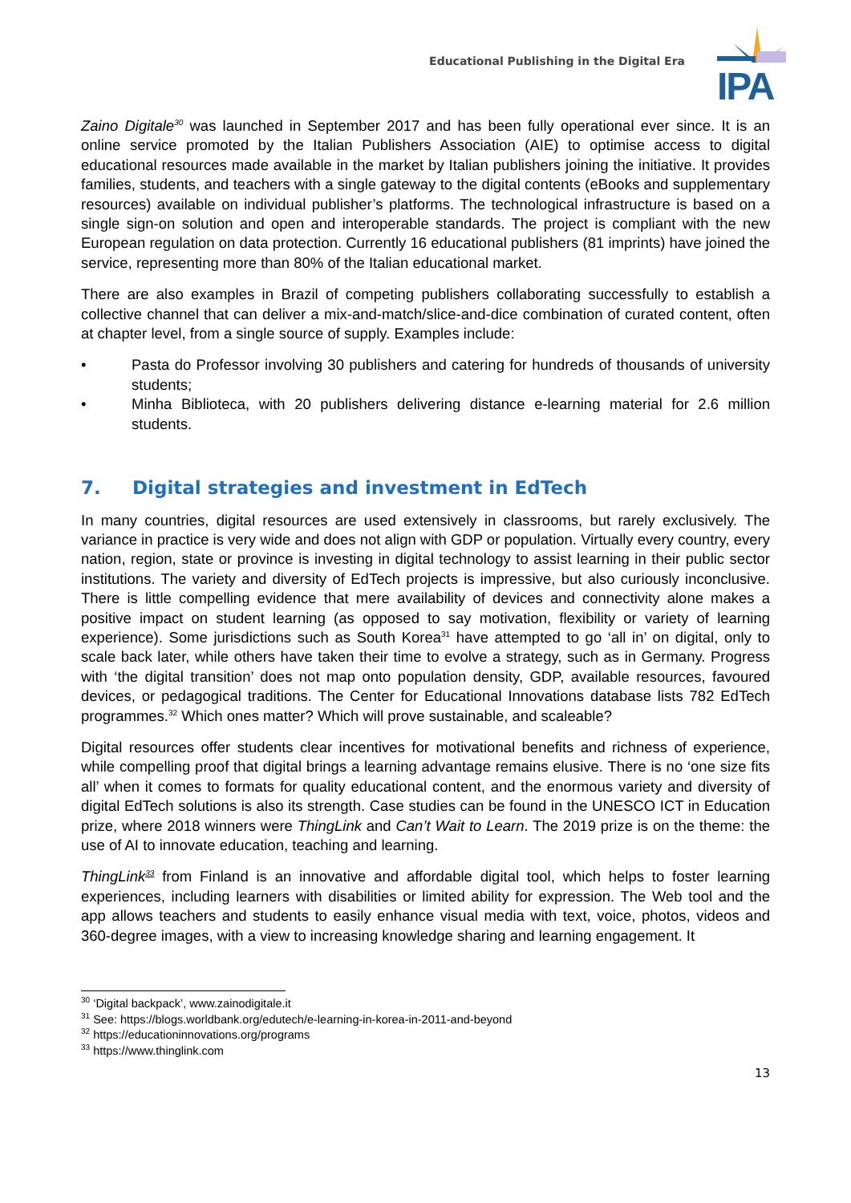Educational Publishing in the Digital Era
IPA
Zaino Digitale<sup>30</sup> was launched in September 2017 and has been fully operational ever since. It is an online service promoted by the Italian Publishers Association (AIE) to optimise access to digital educational resources made available in the market by Italian publishers joining the initiative. It provides families, students, and teachers with a single gateway to the digital contents (eBooks and supplementary resources) available on individual publisher’s platforms. The technological infrastructure is based on a single sign-on solution and open and interoperable standards. The project is compliant with the new European regulation on data protection. Currently 16 educational publishers (81 imprints) have joined the service, representing more than 80% of the Italian educational market.
There are also examples in Brazil of competing publishers collaborating successfully to establish a collective channel that can deliver a mix-and-match/slice-and-dice combination of curated content, often at chapter level, from a single source of supply. Examples include:
• Pasta do Professor involving 30 publishers and catering for hundreds of thousands of university students;
• Minha Biblioteca, with 20 publishers delivering distance e-learning material for 2.6 million students.
7. Digital strategies and investment in EdTech
In many countries, digital resources are used extensively in classrooms, but rarely exclusively. The variance in practice is very wide and does not align with GDP or population. Virtually every country, every nation, region, state or province is investing in digital technology to assist learning in their public sector institutions. The variety and diversity of EdTech projects is impressive, but also curiously inconclusive. There is little compelling evidence that mere availability of devices and connectivity alone makes a positive impact on student learning (as opposed to say motivation, flexibility or variety of learning experience). Some jurisdictions such as South Korea<sup>31</sup> have attempted to go ‘all in’ on digital, only to scale back later, while others have taken their time to evolve a strategy, such as in Germany. Progress with ‘the digital transition’ does not map onto population density, GDP, available resources, favoured devices, or pedagogical traditions. The Center for Educational Innovations database lists 782 EdTech programmes.<sup>32</sup> Which ones matter? Which will prove sustainable, and scaleable?
Digital resources offer students clear incentives for motivational benefits and richness of experience, while compelling proof that digital brings a learning advantage remains elusive. There is no ‘one size fits all’ when it comes to formats for quality educational content, and the enormous variety and diversity of digital EdTech solutions is also its strength. Case studies can be found in the UNESCO ICT in Education prize, where 2018 winners were ThingLink and Can’t Wait to Learn. The 2019 prize is on the theme: the use of AI to innovate education, teaching and learning.
ThingLink<sup>33</sup> from Finland is an innovative and affordable digital tool, which helps to foster learning experiences, including learners with disabilities or limited ability for expression. The Web tool and the app allows teachers and students to easily enhance visual media with text, voice, photos, videos and 360-degree images, with a view to increasing knowledge sharing and learning engagement. It
<sup>30</sup> ‘Digital backpack’, www.zainodigitale.it
<sup>31</sup> See: https://blogs.worldbank.org/edutech/e-learning-in-korea-in-2011-and-beyond
<sup>32</sup> https://educationinnovations.org/programs
<sup>33</sup> https://www.thinglink.com
13